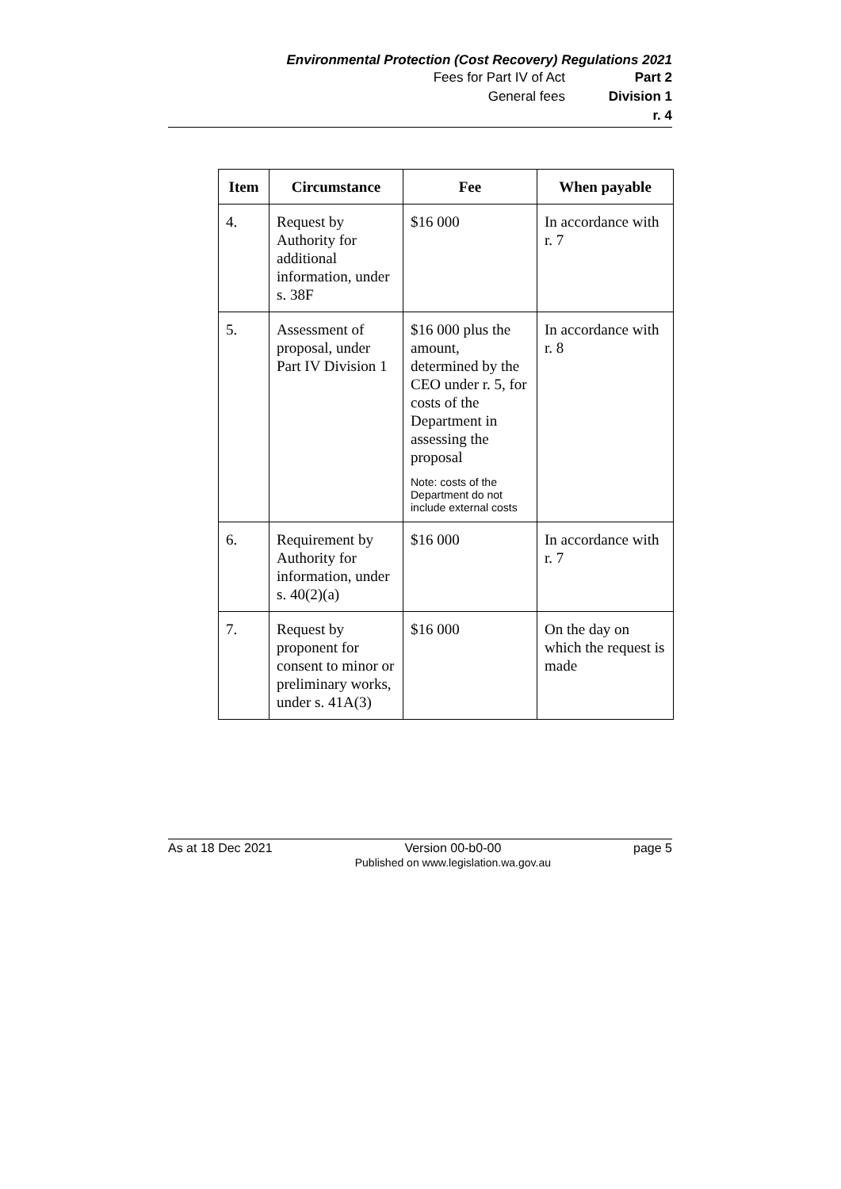Environmental Protection (Cost Recovery) Regulations 2021
Fees for Part IV of Act Part 2
General fees Division 1
r. 4
| Item | Circumstance | Fee | When payable |
| --- | --- | --- | --- |
| 4. | Request by Authority for additional information, under s. 38F | $16 000 | In accordance with r. 7 |
| 5. | Assessment of proposal, under Part IV Division 1 | $16 000 plus the amount, determined by the CEO under r. 5, for costs of the Department in assessing the proposal Note: costs of the Department do not include external costs | In accordance with r. 8 |
| 6. | Requirement by Authority for information, under s. 40(2)(a) | $16 000 | In accordance with r. 7 |
| 7. | Request by proponent for consent to minor or preliminary works, under s. 41A(3) | $16 000 | On the day on which the request is made |
As at 18 Dec 2021 Version 00-b0-00
Published on www.legislation.wa.gov.au page 5